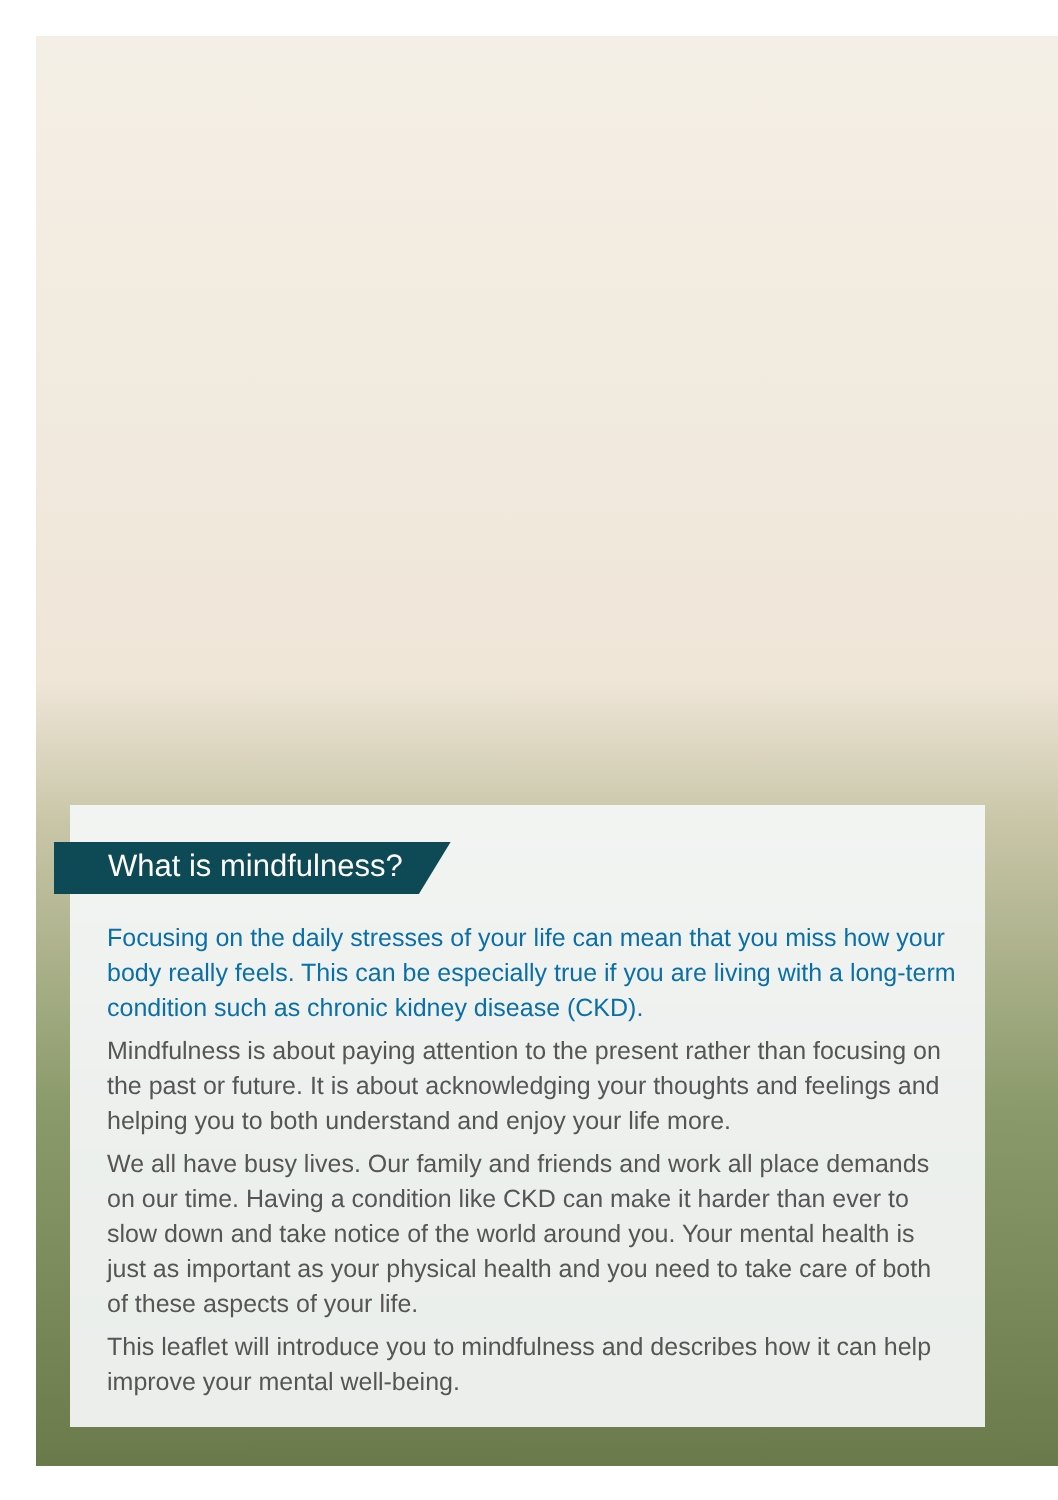What is mindfulness?
Focusing on the daily stresses of your life can mean that you miss how your body really feels. This can be especially true if you are living with a long-term condition such as chronic kidney disease (CKD).
Mindfulness is about paying attention to the present rather than focusing on the past or future. It is about acknowledging your thoughts and feelings and helping you to both understand and enjoy your life more.
We all have busy lives. Our family and friends and work all place demands on our time. Having a condition like CKD can make it harder than ever to slow down and take notice of the world around you. Your mental health is just as important as your physical health and you need to take care of both of these aspects of your life.
This leaflet will introduce you to mindfulness and describes how it can help improve your mental well-being.